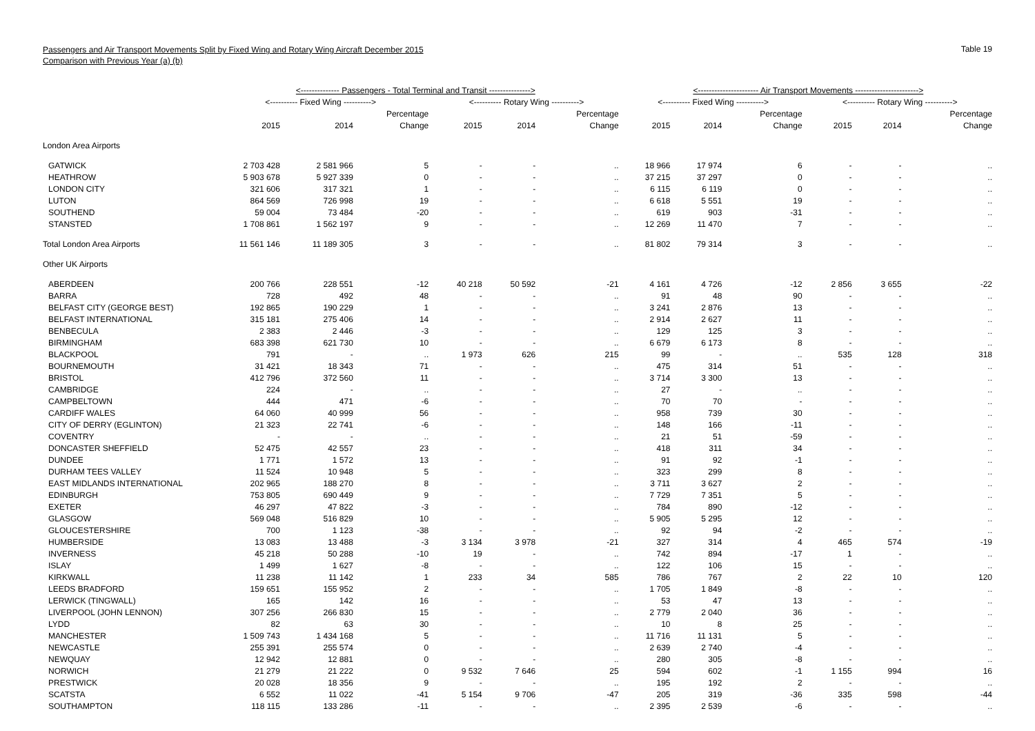Passengers and Air Transport Movements Split by Fixed Wing and Rotary Wing Aircraft December 2015
Comparison with Previous Year (a) (b)
Table 19
| | <-------------- Passengers - Total Terminal and Transit ---------------> | | | | | | <---------------------- Air Transport Movements -----------------------> | | | | | |
| --- | --- | --- | --- | --- | --- | --- | --- | --- | --- | --- | --- | --- |
| | <---------- Fixed Wing ----------> | | | <---------- Rotary Wing ----------> | | | <---------- Fixed Wing ----------> | | | <---------- Rotary Wing ----------> | | |
| | | | Percentage | | | Percentage | | | Percentage | | | Percentage |
| | 2015 | 2014 | Change | 2015 | 2014 | Change | 2015 | 2014 | Change | 2015 | 2014 | Change |
| London Area Airports | | | | | | | | | | | | |
| GATWICK | 2 703 428 | 2 581 966 | 5 | - | - | .. | 18 966 | 17 974 | 6 | - | - | .. |
| HEATHROW | 5 903 678 | 5 927 339 | 0 | - | - | .. | 37 215 | 37 297 | 0 | - | - | .. |
| LONDON CITY | 321 606 | 317 321 | 1 | - | - | .. | 6 115 | 6 119 | 0 | - | - | .. |
| LUTON | 864 569 | 726 998 | 19 | - | - | .. | 6 618 | 5 551 | 19 | - | - | .. |
| SOUTHEND | 59 004 | 73 484 | -20 | - | - | .. | 619 | 903 | -31 | - | - | .. |
| STANSTED | 1 708 861 | 1 562 197 | 9 | - | - | .. | 12 269 | 11 470 | 7 | - | - | .. |
| Total London Area Airports | 11 561 146 | 11 189 305 | 3 | - | - | .. | 81 802 | 79 314 | 3 | - | - | .. |
| Other UK Airports | | | | | | | | | | | | |
| ABERDEEN | 200 766 | 228 551 | -12 | 40 218 | 50 592 | -21 | 4 161 | 4 726 | -12 | 2 856 | 3 655 | -22 |
| BARRA | 728 | 492 | 48 | - | - | .. | 91 | 48 | 90 | - | - | .. |
| BELFAST CITY (GEORGE BEST) | 192 865 | 190 229 | 1 | - | - | .. | 3 241 | 2 876 | 13 | - | - | .. |
| BELFAST INTERNATIONAL | 315 181 | 275 406 | 14 | - | - | .. | 2 914 | 2 627 | 11 | - | - | .. |
| BENBECULA | 2 383 | 2 446 | -3 | - | - | .. | 129 | 125 | 3 | - | - | .. |
| BIRMINGHAM | 683 398 | 621 730 | 10 | - | - | .. | 6 679 | 6 173 | 8 | - | - | .. |
| BLACKPOOL | 791 | - | .. | 1 973 | 626 | 215 | 99 | - | .. | 535 | 128 | 318 |
| BOURNEMOUTH | 31 421 | 18 343 | 71 | - | - | .. | 475 | 314 | 51 | - | - | .. |
| BRISTOL | 412 796 | 372 560 | 11 | - | - | .. | 3 714 | 3 300 | 13 | - | - | .. |
| CAMBRIDGE | 224 | - | .. | - | - | .. | 27 | - | .. | - | - | .. |
| CAMPBELTOWN | 444 | 471 | -6 | - | - | .. | 70 | 70 | - | - | - | .. |
| CARDIFF WALES | 64 060 | 40 999 | 56 | - | - | .. | 958 | 739 | 30 | - | - | .. |
| CITY OF DERRY (EGLINTON) | 21 323 | 22 741 | -6 | - | - | .. | 148 | 166 | -11 | - | - | .. |
| COVENTRY | - | - | .. | - | - | .. | 21 | 51 | -59 | - | - | .. |
| DONCASTER SHEFFIELD | 52 475 | 42 557 | 23 | - | - | .. | 418 | 311 | 34 | - | - | .. |
| DUNDEE | 1 771 | 1 572 | 13 | - | - | .. | 91 | 92 | -1 | - | - | .. |
| DURHAM TEES VALLEY | 11 524 | 10 948 | 5 | - | - | .. | 323 | 299 | 8 | - | - | .. |
| EAST MIDLANDS INTERNATIONAL | 202 965 | 188 270 | 8 | - | - | .. | 3 711 | 3 627 | 2 | - | - | .. |
| EDINBURGH | 753 805 | 690 449 | 9 | - | - | .. | 7 729 | 7 351 | 5 | - | - | .. |
| EXETER | 46 297 | 47 822 | -3 | - | - | .. | 784 | 890 | -12 | - | - | .. |
| GLASGOW | 569 048 | 516 829 | 10 | - | - | .. | 5 905 | 5 295 | 12 | - | - | .. |
| GLOUCESTERSHIRE | 700 | 1 123 | -38 | - | - | .. | 92 | 94 | -2 | - | - | .. |
| HUMBERSIDE | 13 083 | 13 488 | -3 | 3 134 | 3 978 | -21 | 327 | 314 | 4 | 465 | 574 | -19 |
| INVERNESS | 45 218 | 50 288 | -10 | 19 | - | .. | 742 | 894 | -17 | 1 | - | .. |
| ISLAY | 1 499 | 1 627 | -8 | - | - | .. | 122 | 106 | 15 | - | - | .. |
| KIRKWALL | 11 238 | 11 142 | 1 | 233 | 34 | 585 | 786 | 767 | 2 | 22 | 10 | 120 |
| LEEDS BRADFORD | 159 651 | 155 952 | 2 | - | - | .. | 1 705 | 1 849 | -8 | - | - | .. |
| LERWICK (TINGWALL) | 165 | 142 | 16 | - | - | .. | 53 | 47 | 13 | - | - | .. |
| LIVERPOOL (JOHN LENNON) | 307 256 | 266 830 | 15 | - | - | .. | 2 779 | 2 040 | 36 | - | - | .. |
| LYDD | 82 | 63 | 30 | - | - | .. | 10 | 8 | 25 | - | - | .. |
| MANCHESTER | 1 509 743 | 1 434 168 | 5 | - | - | .. | 11 716 | 11 131 | 5 | - | - | .. |
| NEWCASTLE | 255 391 | 255 574 | 0 | - | - | .. | 2 639 | 2 740 | -4 | - | - | .. |
| NEWQUAY | 12 942 | 12 881 | 0 | - | - | .. | 280 | 305 | -8 | - | - | .. |
| NORWICH | 21 279 | 21 222 | 0 | 9 532 | 7 646 | 25 | 594 | 602 | -1 | 1 155 | 994 | 16 |
| PRESTWICK | 20 028 | 18 356 | 9 | - | - | .. | 195 | 192 | 2 | - | - | .. |
| SCATSTA | 6 552 | 11 022 | -41 | 5 154 | 9 706 | -47 | 205 | 319 | -36 | 335 | 598 | -44 |
| SOUTHAMPTON | 118 115 | 133 286 | -11 | - | - | .. | 2 395 | 2 539 | -6 | - | - | .. |